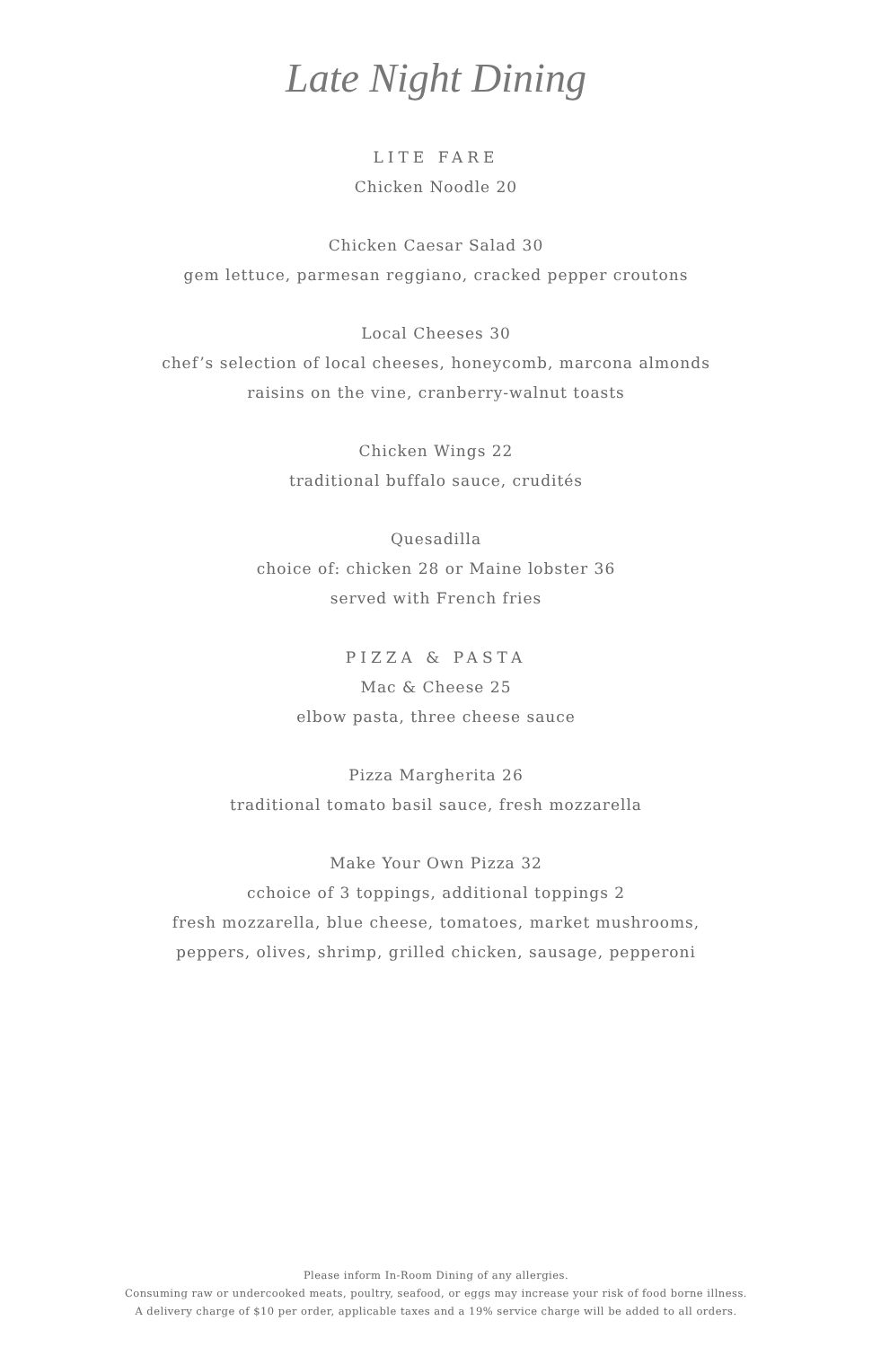Late Night Dining
LITE FARE
Chicken Noodle 20
Chicken Caesar Salad 30
gem lettuce, parmesan reggiano, cracked pepper croutons
Local Cheeses 30
chef’s selection of local cheeses, honeycomb, marcona almonds
raisins on the vine, cranberry-walnut toasts
Chicken Wings 22
traditional buffalo sauce, crudités
Quesadilla
choice of: chicken 28 or Maine lobster 36
served with French fries
PIZZA & PASTA
Mac & Cheese 25
elbow pasta, three cheese sauce
Pizza Margherita 26
traditional tomato basil sauce, fresh mozzarella
Make Your Own Pizza 32
cchoice of 3 toppings, additional toppings 2
fresh mozzarella, blue cheese, tomatoes, market mushrooms,
peppers, olives, shrimp, grilled chicken, sausage, pepperoni
Please inform In-Room Dining of any allergies.
Consuming raw or undercooked meats, poultry, seafood, or eggs may increase your risk of food borne illness.
A delivery charge of $10 per order, applicable taxes and a 19% service charge will be added to all orders.